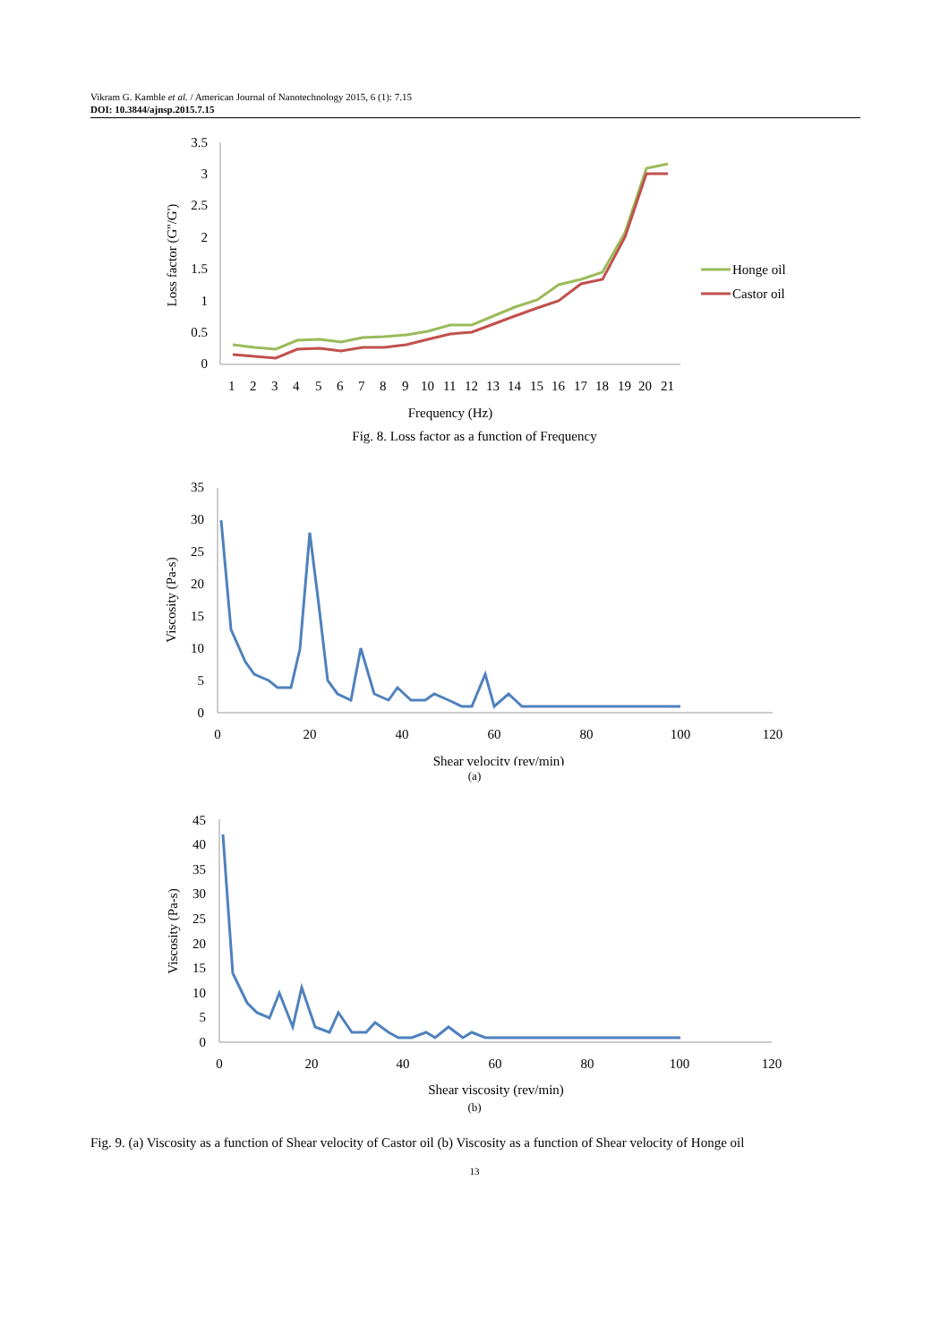Vikram G. Kamble et al. / American Journal of Nanotechnology 2015, 6 (1): 7.15
DOI: 10.3844/ajnsp.2015.7.15
3.5
3
2.5
2
1.5
1
0.5
0
Loss factor (G''/G')
1
2
3
4
5
6
7
8
9
10
11
12
13
14
15
16
17
18
19
20
21
Frequency (Hz)
Honge oil
Castor oil
Fig. 8. Loss factor as a function of Frequency
35
30
25
20
15
10
5
0
Viscosity (Pa-s)
0
20
40
60
80
100
120
Shear velocity (rev/min)
(a)
45
40
35
30
25
20
15
10
5
0
Viscosity (Pa-s)
0
20
40
60
80
100
120
Shear viscosity (rev/min)
(b)
Fig. 9. (a) Viscosity as a function of Shear velocity of Castor oil (b) Viscosity as a function of Shear velocity of Honge oil
13